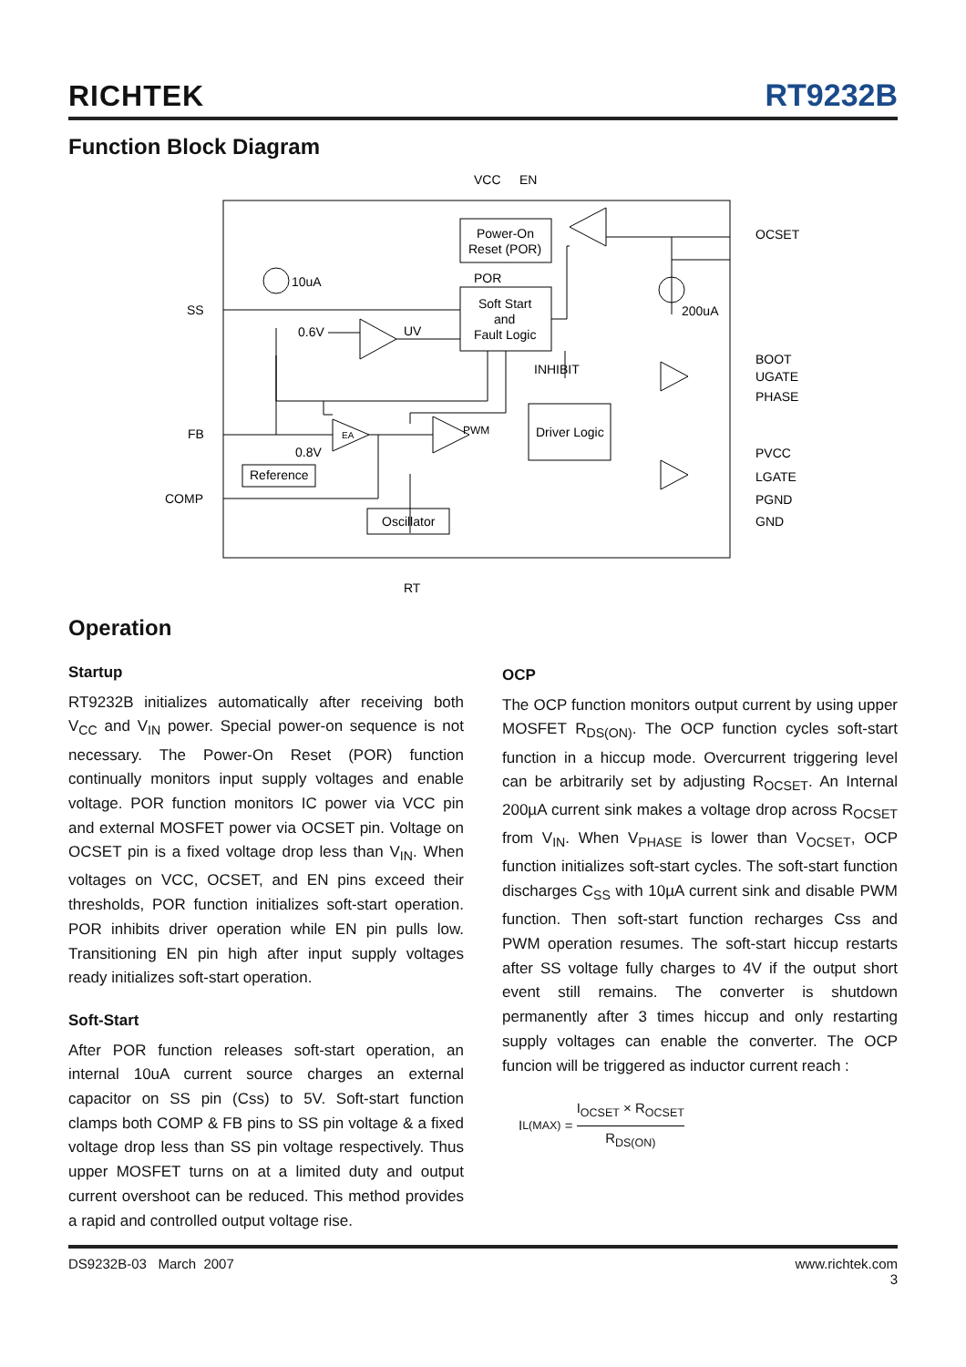RICHTEK RT9232B
Function Block Diagram
VCC
EN
Power-On
Reset (POR)
POR
Soft Start
and
Fault Logic
10uA
SS
0.6V
UV
INHIBIT
FB
EA
PWM
Driver Logic
0.8V
Reference
COMP
Oscillator
RT
200uA
OCSET
BOOT
UGATE
PHASE
PVCC
LGATE
PGND
GND
Operation
Startup
RT9232B initializes automatically after receiving both V<sub>CC</sub> and V<sub>IN</sub> power. Special power-on sequence is not necessary. The Power-On Reset (POR) function continually monitors input supply voltages and enable voltage. POR function monitors IC power via VCC pin and external MOSFET power via OCSET pin. Voltage on OCSET pin is a fixed voltage drop less than V<sub>IN</sub>. When voltages on VCC, OCSET, and EN pins exceed their thresholds, POR function initializes soft-start operation. POR inhibits driver operation while EN pin pulls low. Transitioning EN pin high after input supply voltages ready initializes soft-start operation.
Soft-Start
After POR function releases soft-start operation, an internal 10uA current source charges an external capacitor on SS pin (Css) to 5V. Soft-start function clamps both COMP & FB pins to SS pin voltage & a fixed voltage drop less than SS pin voltage respectively. Thus upper MOSFET turns on at a limited duty and output current overshoot can be reduced. This method provides a rapid and controlled output voltage rise.
OCP
The OCP function monitors output current by using upper MOSFET R<sub>DS(ON)</sub>. The OCP function cycles soft-start function in a hiccup mode. Overcurrent triggering level can be arbitrarily set by adjusting R<sub>OCSET</sub>. An Internal 200µA current sink makes a voltage drop across R<sub>OCSET</sub> from V<sub>IN</sub>. When V<sub>PHASE</sub> is lower than V<sub>OCSET</sub>, OCP function initializes soft-start cycles. The soft-start function discharges C<sub>SS</sub> with 10µA current sink and disable PWM function. Then soft-start function recharges Css and PWM operation resumes. The soft-start hiccup restarts after SS voltage fully charges to 4V if the output short event still remains. The converter is shutdown permanently after 3 times hiccup and only restarting supply voltages can enable the converter. The OCP funcion will be triggered as inductor current reach :
I<sub>L(MAX)</sub> = I<sub>OCSET</sub> × R<sub>OCSET</sub> R<sub>DS(ON)</sub>
DS9232B-03 March 2007 www.richtek.com
3